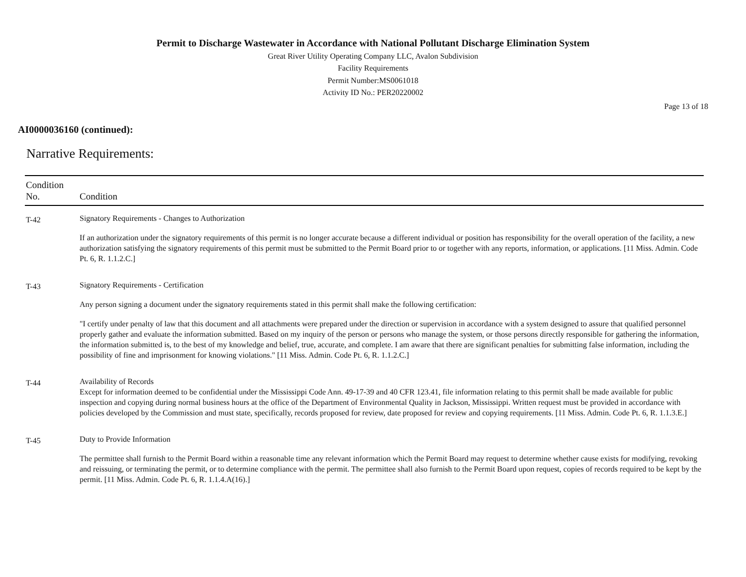Permit to Discharge Wastewater in Accordance with National Pollutant Discharge Elimination System
Great River Utility Operating Company LLC, Avalon Subdivision
Facility Requirements
Permit Number:MS0061018
Activity ID No.: PER20220002
Page 13 of 18
AI0000036160 (continued):
Narrative Requirements:
| Condition No. | Condition |
| --- | --- |
| T-42 | Signatory Requirements - Changes to Authorization If an authorization under the signatory requirements of this permit is no longer accurate because a different individual or position has responsibility for the overall operation of the facility, a new authorization satisfying the signatory requirements of this permit must be submitted to the Permit Board prior to or together with any reports, information, or applications. [11 Miss. Admin. Code Pt. 6, R. 1.1.2.C.] |
| T-43 | Signatory Requirements - Certification Any person signing a document under the signatory requirements stated in this permit shall make the following certification: "I certify under penalty of law that this document and all attachments were prepared under the direction or supervision in accordance with a system designed to assure that qualified personnel properly gather and evaluate the information submitted. Based on my inquiry of the person or persons who manage the system, or those persons directly responsible for gathering the information, the information submitted is, to the best of my knowledge and belief, true, accurate, and complete. I am aware that there are significant penalties for submitting false information, including the possibility of fine and imprisonment for knowing violations." [11 Miss. Admin. Code Pt. 6, R. 1.1.2.C.] |
| T-44 | Availability of Records Except for information deemed to be confidential under the Mississippi Code Ann. 49-17-39 and 40 CFR 123.41, file information relating to this permit shall be made available for public inspection and copying during normal business hours at the office of the Department of Environmental Quality in Jackson, Mississippi. Written request must be provided in accordance with policies developed by the Commission and must state, specifically, records proposed for review, date proposed for review and copying requirements. [11 Miss. Admin. Code Pt. 6, R. 1.1.3.E.] |
| T-45 | Duty to Provide Information The permittee shall furnish to the Permit Board within a reasonable time any relevant information which the Permit Board may request to determine whether cause exists for modifying, revoking and reissuing, or terminating the permit, or to determine compliance with the permit. The permittee shall also furnish to the Permit Board upon request, copies of records required to be kept by the permit. [11 Miss. Admin. Code Pt. 6, R. 1.1.4.A(16).] |